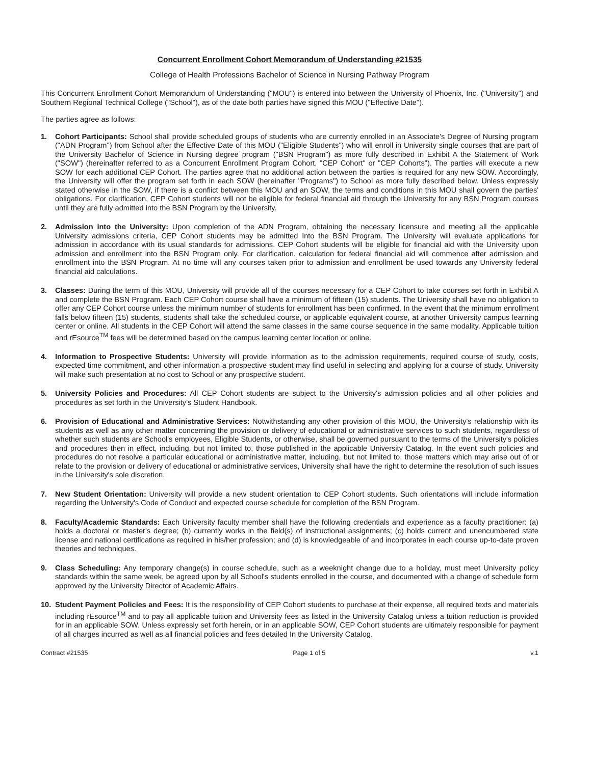Concurrent Enrollment Cohort Memorandum of Understanding #21535
College of Health Professions Bachelor of Science in Nursing Pathway Program
This Concurrent Enrollment Cohort Memorandum of Understanding ("MOU") is entered into between the University of Phoenix, Inc. ("University") and Southern Regional Technical College ("School"), as of the date both parties have signed this MOU ("Effective Date").
The parties agree as follows:
1. Cohort Participants: School shall provide scheduled groups of students who are currently enrolled in an Associate's Degree of Nursing program ("ADN Program") from School after the Effective Date of this MOU ("Eligible Students") who will enroll in University single courses that are part of the University Bachelor of Science in Nursing degree program ("BSN Program") as more fully described in Exhibit A the Statement of Work ("SOW") (hereinafter referred to as a Concurrent Enrollment Program Cohort, "CEP Cohort" or "CEP Cohorts"). The parties will execute a new SOW for each additional CEP Cohort. The parties agree that no additional action between the parties is required for any new SOW. Accordingly, the University will offer the program set forth in each SOW (hereinafter "Programs") to School as more fully described below. Unless expressly stated otherwise in the SOW, if there is a conflict between this MOU and an SOW, the terms and conditions in this MOU shall govern the parties' obligations. For clarification, CEP Cohort students will not be eligible for federal financial aid through the University for any BSN Program courses until they are fully admitted into the BSN Program by the University.
2. Admission into the University: Upon completion of the ADN Program, obtaining the necessary licensure and meeting all the applicable University admissions criteria, CEP Cohort students may be admitted Into the BSN Program. The University will evaluate applications for admission in accordance with its usual standards for admissions. CEP Cohort students will be eligible for financial aid with the University upon admission and enrollment into the BSN Program only. For clarification, calculation for federal financial aid will commence after admission and enrollment into the BSN Program. At no time will any courses taken prior to admission and enrollment be used towards any University federal financial aid calculations.
3. Classes: During the term of this MOU, University will provide all of the courses necessary for a CEP Cohort to take courses set forth in Exhibit A and complete the BSN Program. Each CEP Cohort course shall have a minimum of fifteen (15) students. The University shall have no obligation to offer any CEP Cohort course unless the minimum number of students for enrollment has been confirmed. In the event that the minimum enrollment falls below fifteen (15) students, students shall take the scheduled course, or applicable equivalent course, at another University campus learning center or online. All students in the CEP Cohort will attend the same classes in the same course sequence in the same modality. Applicable tuition and rEsource<sup>TM</sup> fees will be determined based on the campus learning center location or online.
4. Information to Prospective Students: University will provide information as to the admission requirements, required course of study, costs, expected time commitment, and other information a prospective student may find useful in selecting and applying for a course of study. University will make such presentation at no cost to School or any prospective student.
5. University Policies and Procedures: All CEP Cohort students are subject to the University's admission policies and all other policies and procedures as set forth in the University's Student Handbook.
6. Provision of Educational and Administrative Services: Notwithstanding any other provision of this MOU, the University's relationship with its students as well as any other matter concerning the provision or delivery of educational or administrative services to such students, regardless of whether such students are School's employees, Eligible Students, or otherwise, shall be governed pursuant to the terms of the University's policies and procedures then in effect, including, but not limited to, those published in the applicable University Catalog. In the event such policies and procedures do not resolve a particular educational or administrative matter, including, but not limited to, those matters which may arise out of or relate to the provision or delivery of educational or administrative services, University shall have the right to determine the resolution of such issues in the University's sole discretion.
7. New Student Orientation: University will provide a new student orientation to CEP Cohort students. Such orientations will include information regarding the University's Code of Conduct and expected course schedule for completion of the BSN Program.
8. Faculty/Academic Standards: Each University faculty member shall have the following credentials and experience as a faculty practitioner: (a) holds a doctoral or master's degree; (b) currently works in the field(s) of instructional assignments; (c) holds current and unencumbered state license and national certifications as required in his/her profession; and (d) is knowledgeable of and incorporates in each course up-to-date proven theories and techniques.
9. Class Scheduling: Any temporary change(s) in course schedule, such as a weeknight change due to a holiday, must meet University policy standards within the same week, be agreed upon by all School's students enrolled in the course, and documented with a change of schedule form approved by the University Director of Academic Affairs.
10. Student Payment Policies and Fees: It is the responsibility of CEP Cohort students to purchase at their expense, all required texts and materials including rEsource<sup>TM</sup> and to pay all applicable tuition and University fees as listed in the University Catalog unless a tuition reduction is provided for in an applicable SOW. Unless expressly set forth herein, or in an applicable SOW, CEP Cohort students are ultimately responsible for payment of all charges incurred as well as all financial policies and fees detailed In the University Catalog.
Contract #21535 Page 1 of 5 v.1